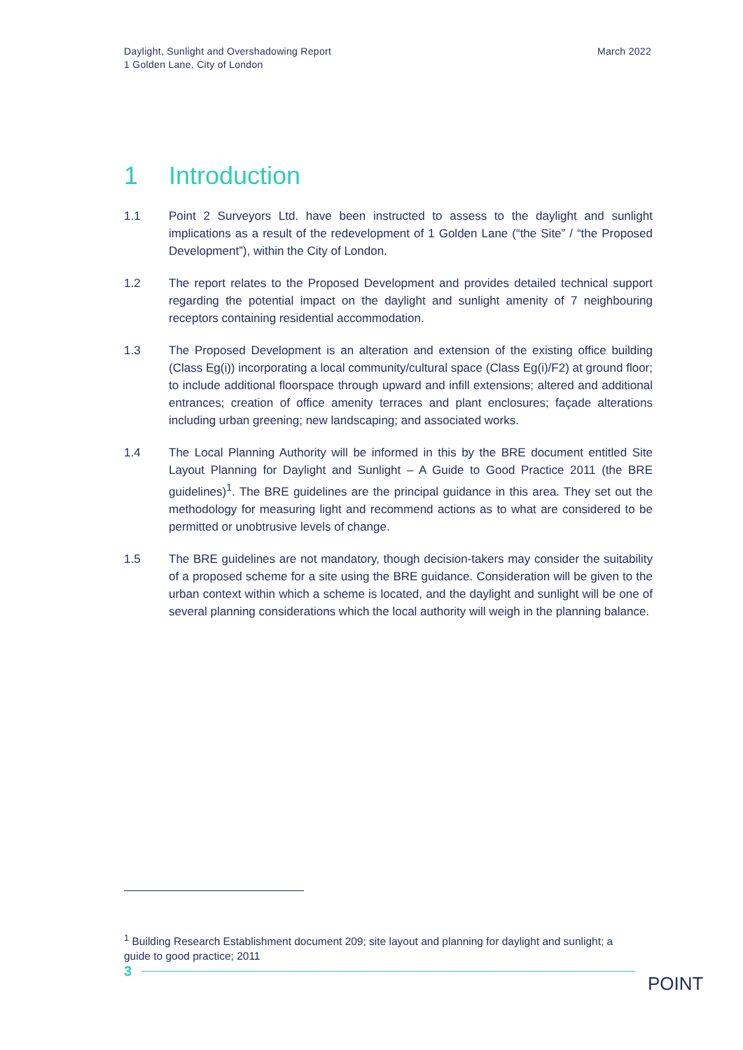Daylight, Sunlight and Overshadowing Report
1 Golden Lane, City of London
March 2022
1 Introduction
1.1 Point 2 Surveyors Ltd. have been instructed to assess to the daylight and sunlight implications as a result of the redevelopment of 1 Golden Lane (“the Site” / “the Proposed Development”), within the City of London.
1.2 The report relates to the Proposed Development and provides detailed technical support regarding the potential impact on the daylight and sunlight amenity of 7 neighbouring receptors containing residential accommodation.
1.3 The Proposed Development is an alteration and extension of the existing office building (Class Eg(i)) incorporating a local community/cultural space (Class Eg(i)/F2) at ground floor; to include additional floorspace through upward and infill extensions; altered and additional entrances; creation of office amenity terraces and plant enclosures; façade alterations including urban greening; new landscaping; and associated works.
1.4 The Local Planning Authority will be informed in this by the BRE document entitled Site Layout Planning for Daylight and Sunlight – A Guide to Good Practice 2011 (the BRE guidelines)<sup>1</sup>. The BRE guidelines are the principal guidance in this area. They set out the methodology for measuring light and recommend actions as to what are considered to be permitted or unobtrusive levels of change.
1.5 The BRE guidelines are not mandatory, though decision-takers may consider the suitability of a proposed scheme for a site using the BRE guidance. Consideration will be given to the urban context within which a scheme is located, and the daylight and sunlight will be one of several planning considerations which the local authority will weigh in the planning balance.
<sup>1</sup> Building Research Establishment document 209; site layout and planning for daylight and sunlight; a guide to good practice; 2011
3
POINT